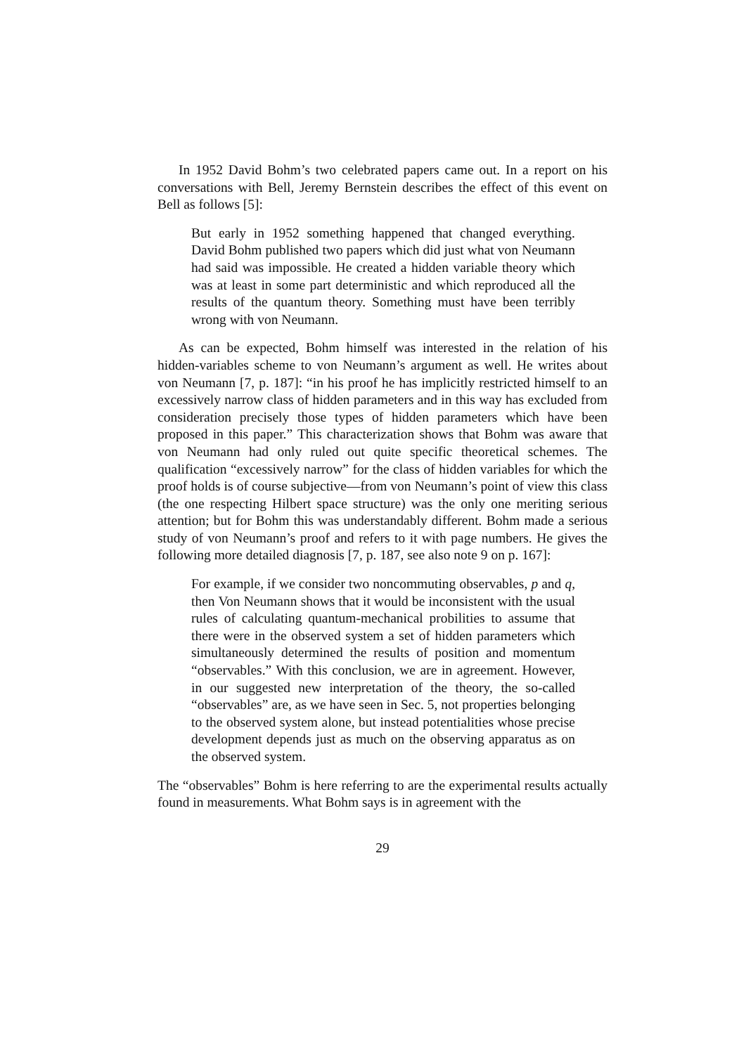In 1952 David Bohm’s two celebrated papers came out. In a report on his conversations with Bell, Jeremy Bernstein describes the effect of this event on Bell as follows [5]:
But early in 1952 something happened that changed everything. David Bohm published two papers which did just what von Neumann had said was impossible. He created a hidden variable theory which was at least in some part deterministic and which reproduced all the results of the quantum theory. Something must have been terribly wrong with von Neumann.
As can be expected, Bohm himself was interested in the relation of his hidden-variables scheme to von Neumann’s argument as well. He writes about von Neumann [7, p. 187]: “in his proof he has implicitly restricted himself to an excessively narrow class of hidden parameters and in this way has excluded from consideration precisely those types of hidden parameters which have been proposed in this paper.” This characterization shows that Bohm was aware that von Neumann had only ruled out quite specific theoretical schemes. The qualification “excessively narrow” for the class of hidden variables for which the proof holds is of course subjective—from von Neumann’s point of view this class (the one respecting Hilbert space structure) was the only one meriting serious attention; but for Bohm this was understandably different. Bohm made a serious study of von Neumann’s proof and refers to it with page numbers. He gives the following more detailed diagnosis [7, p. 187, see also note 9 on p. 167]:
For example, if we consider two noncommuting observables, p and q, then Von Neumann shows that it would be inconsistent with the usual rules of calculating quantum-mechanical probilities to assume that there were in the observed system a set of hidden parameters which simultaneously determined the results of position and momentum “observables.” With this conclusion, we are in agreement. However, in our suggested new interpretation of the theory, the so-called “observables” are, as we have seen in Sec. 5, not properties belonging to the observed system alone, but instead potentialities whose precise development depends just as much on the observing apparatus as on the observed system.
The “observables” Bohm is here referring to are the experimental results actually found in measurements. What Bohm says is in agreement with the
29